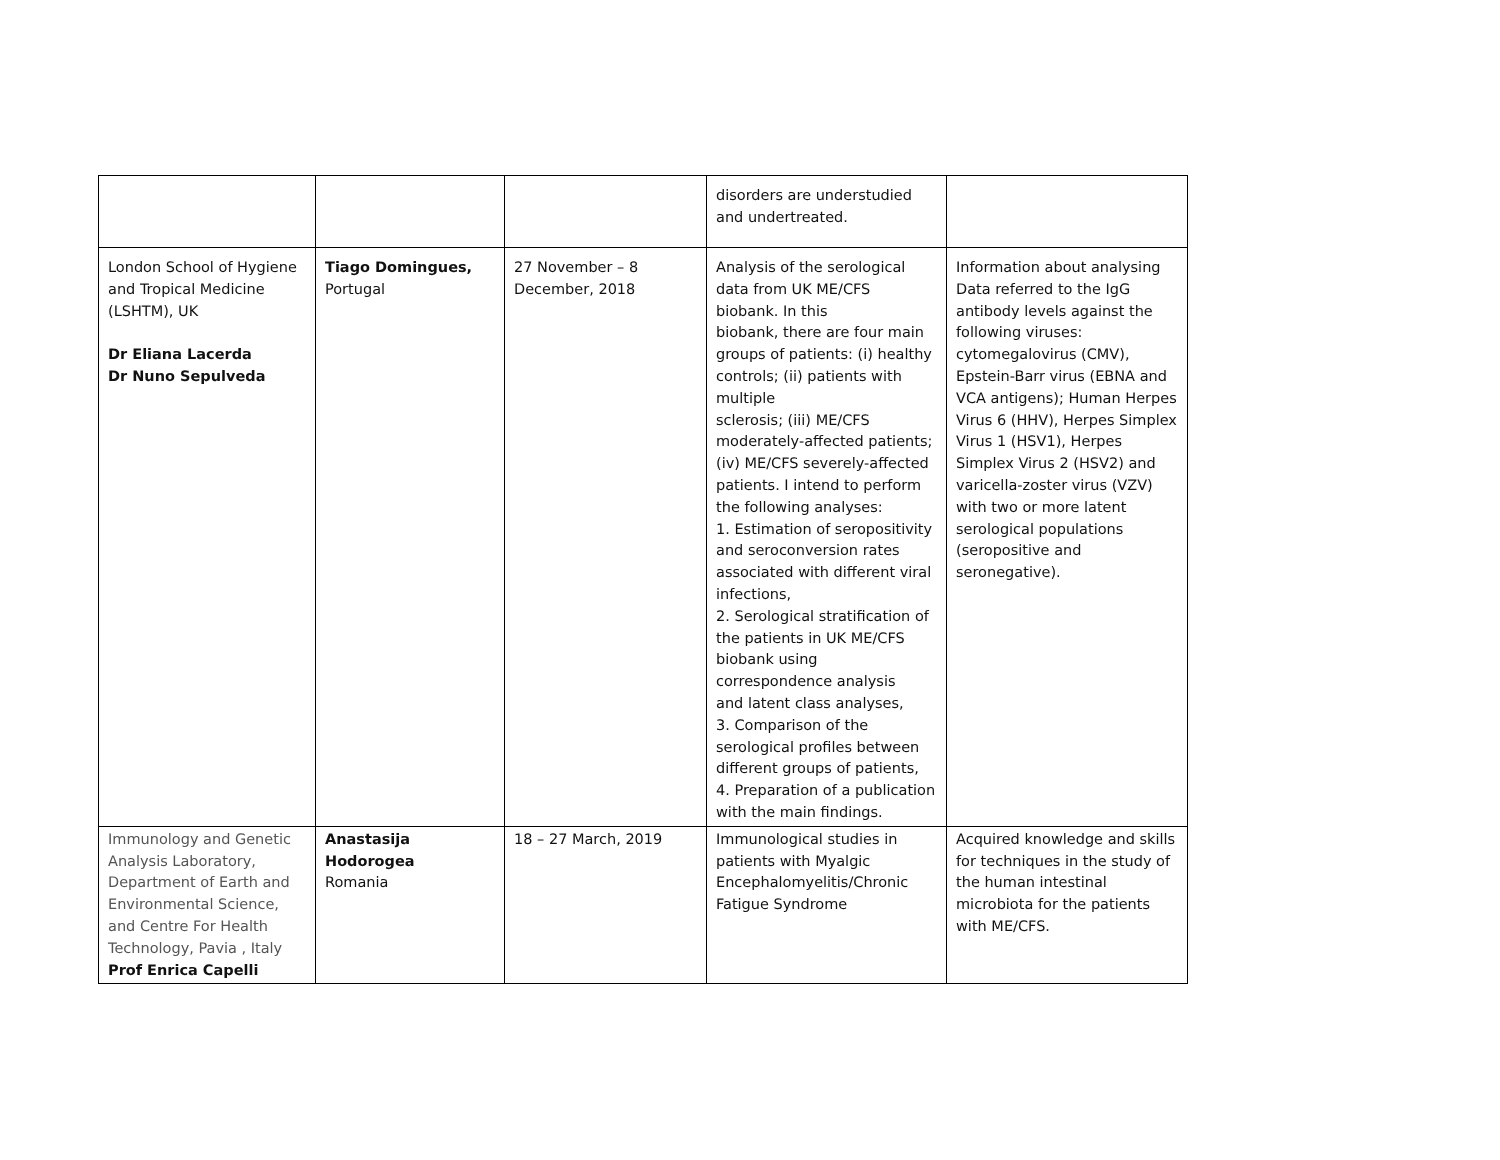| | | | disorders are understudied and undertreated. | |
| London School of Hygiene and Tropical Medicine (LSHTM), UK Dr Eliana Lacerda Dr Nuno Sepulveda | Tiago Domingues, Portugal | 27 November – 8 December, 2018 | Analysis of the serological data from UK ME/CFS biobank. In this biobank, there are four main groups of patients: (i) healthy controls; (ii) patients with multiple sclerosis; (iii) ME/CFS moderately-affected patients; (iv) ME/CFS severely-affected patients. I intend to perform the following analyses: 1. Estimation of seropositivity and seroconversion rates associated with different viral infections, 2. Serological stratification of the patients in UK ME/CFS biobank using correspondence analysis and latent class analyses, 3. Comparison of the serological profiles between different groups of patients, 4. Preparation of a publication with the main findings. | Information about analysing Data referred to the IgG antibody levels against the following viruses: cytomegalovirus (CMV), Epstein-Barr virus (EBNA and VCA antigens); Human Herpes Virus 6 (HHV), Herpes Simplex Virus 1 (HSV1), Herpes Simplex Virus 2 (HSV2) and varicella-zoster virus (VZV) with two or more latent serological populations (seropositive and seronegative). |
| Immunology and Genetic Analysis Laboratory, Department of Earth and Environmental Science, and Centre For Health Technology, Pavia , Italy Prof Enrica Capelli | Anastasija Hodorogea Romania | 18 – 27 March, 2019 | Immunological studies in patients with Myalgic Encephalomyelitis/Chronic Fatigue Syndrome | Acquired knowledge and skills for techniques in the study of the human intestinal microbiota for the patients with ME/CFS. |